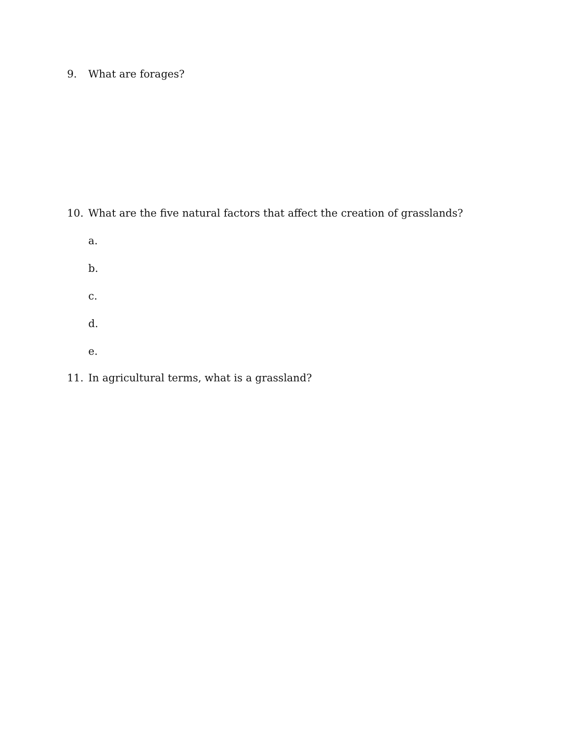9. What are forages?
10. What are the five natural factors that affect the creation of grasslands?
a.
b.
c.
d.
e.
11. In agricultural terms, what is a grassland?